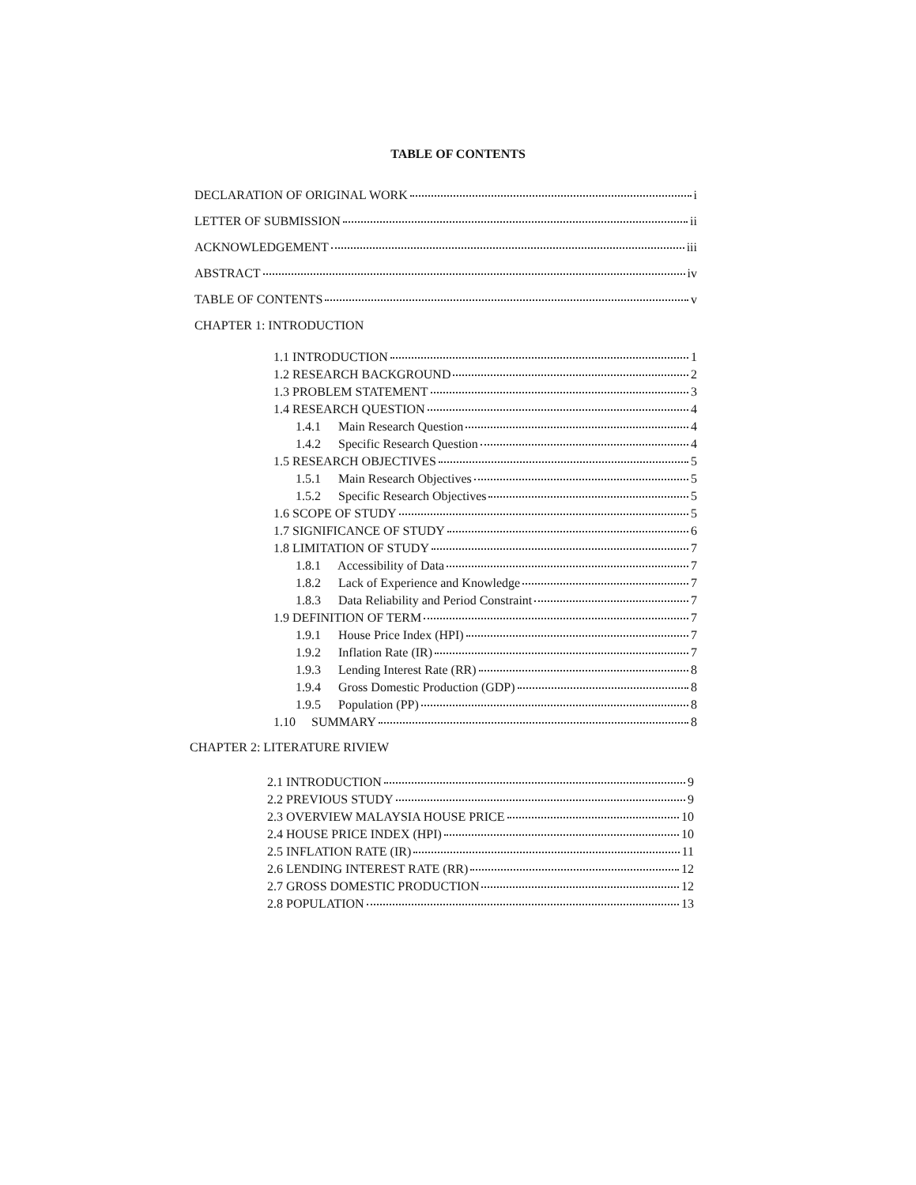TABLE OF CONTENTS
DECLARATION OF ORIGINAL WORK i
LETTER OF SUBMISSION ii
ACKNOWLEDGEMENT iii
ABSTRACT iv
TABLE OF CONTENTS v
CHAPTER 1: INTRODUCTION
1.1 INTRODUCTION 1
1.2 RESEARCH BACKGROUND 2
1.3 PROBLEM STATEMENT 3
1.4 RESEARCH QUESTION 4
1.4.1 Main Research Question 4
1.4.2 Specific Research Question 4
1.5 RESEARCH OBJECTIVES 5
1.5.1 Main Research Objectives 5
1.5.2 Specific Research Objectives 5
1.6 SCOPE OF STUDY 5
1.7 SIGNIFICANCE OF STUDY 6
1.8 LIMITATION OF STUDY 7
1.8.1 Accessibility of Data 7
1.8.2 Lack of Experience and Knowledge 7
1.8.3 Data Reliability and Period Constraint 7
1.9 DEFINITION OF TERM 7
1.9.1 House Price Index (HPI) 7
1.9.2 Inflation Rate (IR) 7
1.9.3 Lending Interest Rate (RR) 8
1.9.4 Gross Domestic Production (GDP) 8
1.9.5 Population (PP) 8
1.10 SUMMARY 8
CHAPTER 2: LITERATURE RIVIEW
2.1 INTRODUCTION 9
2.2 PREVIOUS STUDY 9
2.3 OVERVIEW MALAYSIA HOUSE PRICE 10
2.4 HOUSE PRICE INDEX (HPI) 10
2.5 INFLATION RATE (IR) 11
2.6 LENDING INTEREST RATE (RR) 12
2.7 GROSS DOMESTIC PRODUCTION 12
2.8 POPULATION 13